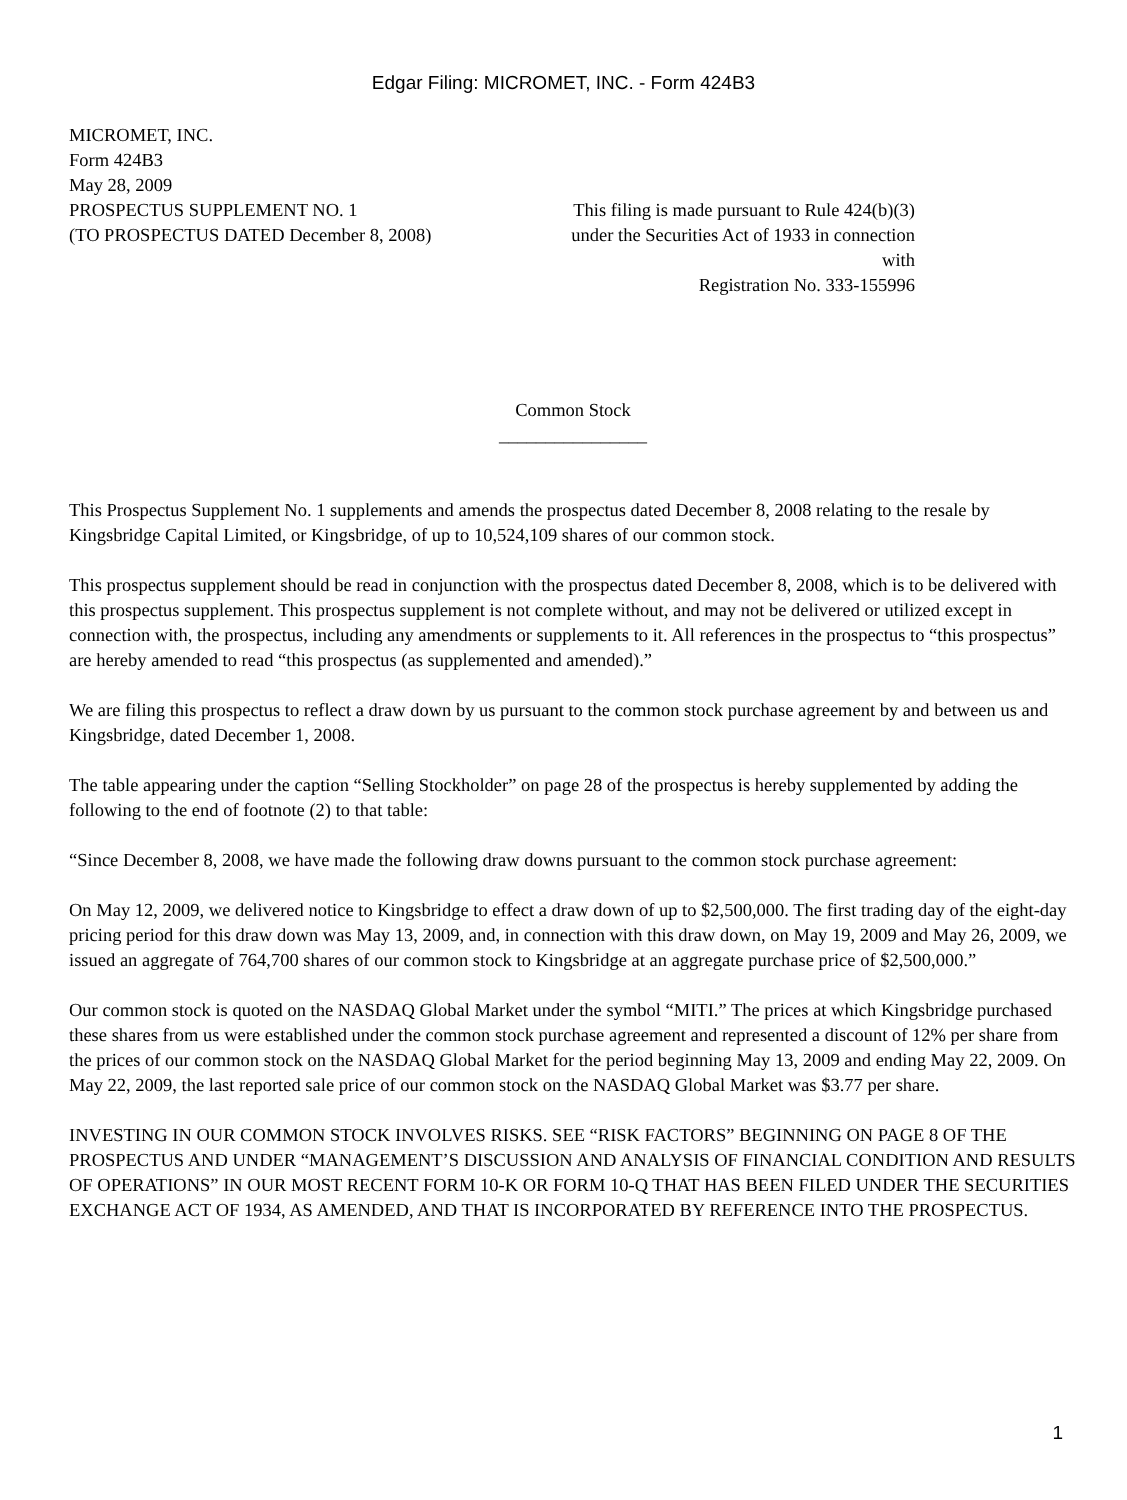Edgar Filing: MICROMET, INC. - Form 424B3
MICROMET, INC.
Form 424B3
May 28, 2009
PROSPECTUS SUPPLEMENT NO. 1
(TO PROSPECTUS DATED December 8, 2008)
This filing is made pursuant to Rule 424(b)(3)
under the Securities Act of 1933 in connection
with
Registration No. 333-155996
Common Stock
________________
This Prospectus Supplement No. 1 supplements and amends the prospectus dated December 8, 2008 relating to the resale by Kingsbridge Capital Limited, or Kingsbridge, of up to 10,524,109 shares of our common stock.
This prospectus supplement should be read in conjunction with the prospectus dated December 8, 2008, which is to be delivered with this prospectus supplement. This prospectus supplement is not complete without, and may not be delivered or utilized except in connection with, the prospectus, including any amendments or supplements to it. All references in the prospectus to “this prospectus” are hereby amended to read “this prospectus (as supplemented and amended).”
We are filing this prospectus to reflect a draw down by us pursuant to the common stock purchase agreement by and between us and Kingsbridge, dated December 1, 2008.
The table appearing under the caption “Selling Stockholder” on page 28 of the prospectus is hereby supplemented by adding the following to the end of footnote (2) to that table:
“Since December 8, 2008, we have made the following draw downs pursuant to the common stock purchase agreement:
On May 12, 2009, we delivered notice to Kingsbridge to effect a draw down of up to $2,500,000. The first trading day of the eight-day pricing period for this draw down was May 13, 2009, and, in connection with this draw down, on May 19, 2009 and May 26, 2009, we issued an aggregate of 764,700 shares of our common stock to Kingsbridge at an aggregate purchase price of $2,500,000.”
Our common stock is quoted on the NASDAQ Global Market under the symbol “MITI.” The prices at which Kingsbridge purchased these shares from us were established under the common stock purchase agreement and represented a discount of 12% per share from the prices of our common stock on the NASDAQ Global Market for the period beginning May 13, 2009 and ending May 22, 2009. On May 22, 2009, the last reported sale price of our common stock on the NASDAQ Global Market was $3.77 per share.
INVESTING IN OUR COMMON STOCK INVOLVES RISKS. SEE “RISK FACTORS” BEGINNING ON PAGE 8 OF THE PROSPECTUS AND UNDER “MANAGEMENT’S DISCUSSION AND ANALYSIS OF FINANCIAL CONDITION AND RESULTS OF OPERATIONS” IN OUR MOST RECENT FORM 10-K OR FORM 10-Q THAT HAS BEEN FILED UNDER THE SECURITIES EXCHANGE ACT OF 1934, AS AMENDED, AND THAT IS INCORPORATED BY REFERENCE INTO THE PROSPECTUS.
1